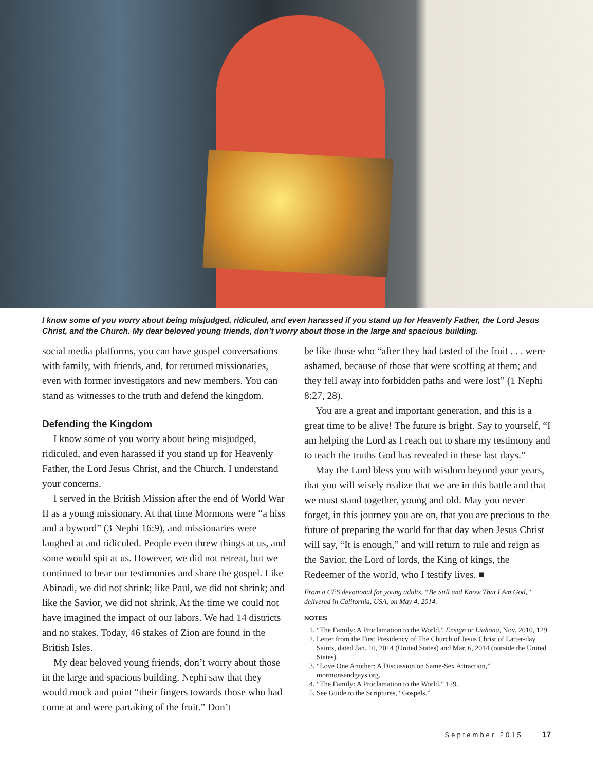I know some of you worry about being misjudged, ridiculed, and even harassed if you stand up for Heavenly Father, the Lord Jesus Christ, and the Church. My dear beloved young friends, don’t worry about those in the large and spacious building.
social media platforms, you can have gospel conversations with family, with friends, and, for returned missionaries, even with former investigators and new members. You can stand as witnesses to the truth and defend the kingdom.
Defending the Kingdom
I know some of you worry about being misjudged, ridiculed, and even harassed if you stand up for Heavenly Father, the Lord Jesus Christ, and the Church. I understand your concerns.
I served in the British Mission after the end of World War II as a young missionary. At that time Mormons were “a hiss and a byword” (3 Nephi 16:9), and missionaries were laughed at and ridiculed. People even threw things at us, and some would spit at us. However, we did not retreat, but we continued to bear our testimonies and share the gospel. Like Abinadi, we did not shrink; like Paul, we did not shrink; and like the Savior, we did not shrink. At the time we could not have imagined the impact of our labors. We had 14 districts and no stakes. Today, 46 stakes of Zion are found in the British Isles.
My dear beloved young friends, don’t worry about those in the large and spacious building. Nephi saw that they would mock and point “their fingers towards those who had come at and were partaking of the fruit.” Don’t
be like those who “after they had tasted of the fruit . . . were ashamed, because of those that were scoffing at them; and they fell away into forbidden paths and were lost” (1 Nephi 8:27, 28).
You are a great and important generation, and this is a great time to be alive! The future is bright. Say to yourself, “I am helping the Lord as I reach out to share my testimony and to teach the truths God has revealed in these last days.”
May the Lord bless you with wisdom beyond your years, that you will wisely realize that we are in this battle and that we must stand together, young and old. May you never forget, in this journey you are on, that you are precious to the future of preparing the world for that day when Jesus Christ will say, “It is enough,” and will return to rule and reign as the Savior, the Lord of lords, the King of kings, the Redeemer of the world, who I testify lives. ■
From a CES devotional for young adults, “Be Still and Know That I Am God,” delivered in California, USA, on May 4, 2014.
NOTES
1. “The Family: A Proclamation to the World,” Ensign or Liahona, Nov. 2010, 129.
2. Letter from the First Presidency of The Church of Jesus Christ of Latter-day Saints, dated Jan. 10, 2014 (United States) and Mar. 6, 2014 (outside the United States).
3. “Love One Another: A Discussion on Same-Sex Attraction,” mormonsandgays.org.
4. “The Family: A Proclamation to the World,” 129.
5. See Guide to the Scriptures, “Gospels.”
September 2015 17